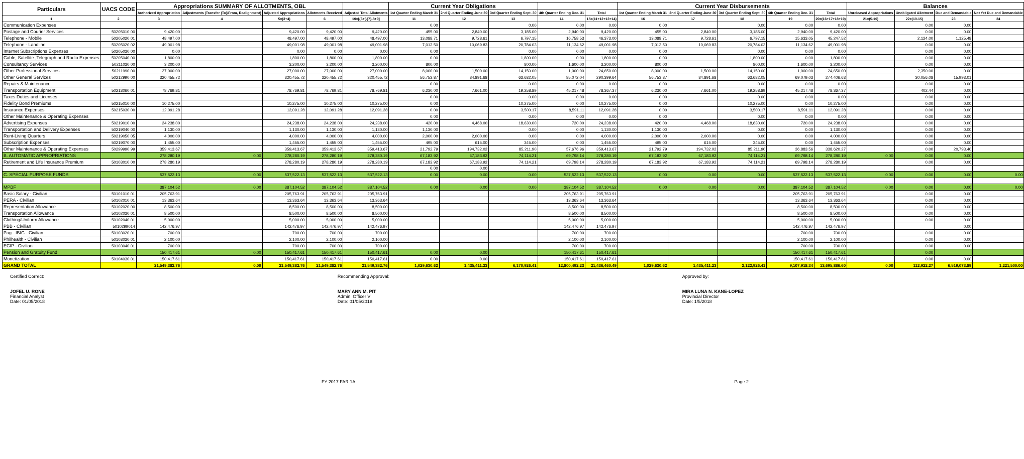| Particulars | UACS CODE | Appropriations SUMMARY OF ALLOTMENTS, OBL | | | | | Current Year Obligations | | | | | Current Year Disbursements | | | | | Balances | | | |
| --- | --- | --- | --- | --- | --- | --- | --- | --- | --- | --- | --- | --- | --- | --- | --- | --- | --- | --- | --- | --- |
| | | Authorized Appropriation | Adjustments (Transfer (To)/From, Realignment) | Adjusted Appropriations | Allotments Received | Adjusted Total Allotments | 1st Quarter Ending March 31 | 2nd Quarter Ending June 30 | 3rd Quarter Ending Sept. 30 | 4th Quarter Ending Dec. 31 | Total | 1st Quarter Ending March 31 | 2nd Quarter Ending June 30 | 3rd Quarter Ending Sept. 30 | 4th Quarter Ending Dec. 31 | Total | Unreleased Appropriations | Unobligated Allotment | Due and Demandable | Not Yet Due and Demandable |
| 1 | 2 | 3 | 4 | 5=(3+4) | 6 | 10=[{6+(-)7}-8+9] | 11 | 12 | 13 | 14 | 15=(11+12+13+14) | 16 | 17 | 18 | 19 | 20=(16+17+18+19) | 21=(5-10) | 22=(10-15) | 23 | 24 |
| Communication Expenses | | | | | | | 0.00 | | 0.00 | 0.00 | 0.00 | 0.00 | | 0.00 | 0.00 | 0.00 | | 0.00 | 0.00 | |
| Postage and Courier Services | 50205010 00 | 9,420.00 | | 9,420.00 | 9,420.00 | 9,420.00 | 455.00 | 2,840.00 | 3,185.00 | 2,940.00 | 9,420.00 | 455.00 | 2,840.00 | 3,185.00 | 2,940.00 | 9,420.00 | | 0.00 | 0.00 | |
| Telephone - Mobile | 50205020 01 | 48,497.00 | | 48,497.00 | 48,497.00 | 48,497.00 | 13,088.71 | 9,728.61 | 6,797.15 | 16,758.53 | 46,373.00 | 13,088.71 | 9,728.61 | 6,797.15 | 15,633.05 | 45,247.52 | | 2,124.00 | 1,125.48 | |
| Telephone - Landline | 50205020 02 | 49,001.98 | | 49,001.98 | 49,001.98 | 49,001.98 | 7,013.50 | 10,069.83 | 20,784.03 | 11,134.62 | 49,001.98 | 7,013.50 | 10,069.83 | 20,784.03 | 11,134.62 | 49,001.98 | | 0.00 | 0.00 | |
| Internet Subscriptions Expenses | 50205030 00 | 0.00 | | 0.00 | 0.00 | 0.00 | 0.00 | | 0.00 | 0.00 | 0.00 | 0.00 | | 0.00 | 0.00 | 0.00 | | 0.00 | 0.00 | |
| Cable, Satellite ,Telegraph and Radio Expenses | 50205040 00 | 1,800.00 | | 1,800.00 | 1,800.00 | 1,800.00 | 0.00 | | 1,800.00 | 0.00 | 1,800.00 | 0.00 | | 1,800.00 | 0.00 | 1,800.00 | | 0.00 | 0.00 | |
| Consultancy Services | 50211030 00 | 3,200.00 | | 3,200.00 | 3,200.00 | 3,200.00 | 800.00 | | 800.00 | 1,600.00 | 3,200.00 | 800.00 | | 800.00 | 1,600.00 | 3,200.00 | | 0.00 | 0.00 | |
| Other Professional Services | 50211990 00 | 27,000.00 | | 27,000.00 | 27,000.00 | 27,000.00 | 8,000.00 | 1,500.00 | 14,150.00 | 1,000.00 | 24,650.00 | 8,000.00 | 1,500.00 | 14,150.00 | 1,000.00 | 24,650.00 | | 2,350.00 | 0.00 | |
| Other General Services | 50212990 00 | 320,455.72 | | 320,455.72 | 320,455.72 | 320,455.72 | 56,753.87 | 84,891.68 | 63,682.05 | 85,072.04 | 290,399.64 | 56,753.87 | 84,891.68 | 63,682.05 | 69,079.03 | 274,406.63 | | 30,056.08 | 15,993.01 | |
| Repairs & Maintenance | | | | | | | 0.00 | | 0.00 | 0.00 | 0.00 | 0.00 | | 0.00 | 0.00 | 0.00 | | 0.00 | 0.00 | |
| Transportation Equipment | 50213060 01 | 78,769.81 | | 78,769.81 | 78,769.81 | 78,769.81 | 6,230.00 | 7,661.00 | 19,258.89 | 45,217.48 | 78,367.37 | 6,230.00 | 7,661.00 | 19,258.89 | 45,217.48 | 78,367.37 | | 402.44 | 0.00 | |
| Taxes Duties and Licenses | | | | | | | 0.00 | | 0.00 | 0.00 | 0.00 | 0.00 | | 0.00 | 0.00 | 0.00 | | 0.00 | 0.00 | |
| Fidelity Bond Premiums | 50215010 00 | 10,275.00 | | 10,275.00 | 10,275.00 | 10,275.00 | 0.00 | | 10,275.00 | 0.00 | 10,275.00 | 0.00 | | 10,275.00 | 0.00 | 10,275.00 | | 0.00 | 0.00 | |
| Insurance Expenses | 50215030 00 | 12,091.28 | | 12,091.28 | 12,091.28 | 12,091.28 | 0.00 | | 3,500.17 | 8,591.11 | 12,091.28 | 0.00 | | 3,500.17 | 8,591.11 | 12,091.28 | | 0.00 | 0.00 | |
| Other Maintenance & Operating Expenses | | | | | | | 0.00 | | 0.00 | 0.00 | 0.00 | 0.00 | | 0.00 | 0.00 | 0.00 | | 0.00 | 0.00 | |
| Advertising Expenses | 50219010 00 | 24,238.00 | | 24,238.00 | 24,238.00 | 24,238.00 | 420.00 | 4,468.00 | 18,630.00 | 720.00 | 24,238.00 | 420.00 | 4,468.00 | 18,630.00 | 720.00 | 24,238.00 | | 0.00 | 0.00 | |
| Transportation and Delivery Expenses | 50219040 00 | 1,130.00 | | 1,130.00 | 1,130.00 | 1,130.00 | 1,130.00 | | 0.00 | 0.00 | 1,130.00 | 1,130.00 | | 0.00 | 0.00 | 1,130.00 | | 0.00 | 0.00 | |
| Rent-Living Quarters | 50219050 05 | 4,000.00 | | 4,000.00 | 4,000.00 | 4,000.00 | 2,000.00 | 2,000.00 | 0.00 | 0.00 | 4,000.00 | 2,000.00 | 2,000.00 | 0.00 | 0.00 | 4,000.00 | | 0.00 | 0.00 | |
| Subscription Expenses | 50219070 00 | 1,455.00 | | 1,455.00 | 1,455.00 | 1,455.00 | 495.00 | 615.00 | 345.00 | 0.00 | 1,455.00 | 495.00 | 615.00 | 345.00 | 0.00 | 1,455.00 | | 0.00 | 0.00 | |
| Other Maintenance & Operating Expenses | 50299990 99 | 359,413.67 | | 359,413.67 | 359,413.67 | 359,413.67 | 21,792.79 | 194,732.02 | 85,211.90 | 57,676.96 | 359,413.67 | 21,792.79 | 194,732.02 | 85,211.90 | 36,883.56 | 338,620.27 | | 0.00 | 20,793.40 | |
| B. AUTOMATIC APPROPRIATIONS | | 278,280.19 | 0.00 | 278,280.19 | 278,280.19 | 278,280.19 | 67,183.92 | 67,183.92 | 74,114.21 | 69,798.14 | 278,280.19 | 67,183.92 | 67,183.92 | 74,114.21 | 69,798.14 | 278,280.19 | 0.00 | 0.00 | 0.00 | |
| Retirement and Life Insurance Premium | 50103010 00 | 278,280.19 | | 278,280.19 | 278,280.19 | 278,280.19 | 67,183.92 | 67,183.92 | 74,114.21 | 69,798.14 | 278,280.19 | 67,183.92 | 67,183.92 | 74,114.21 | 69,798.14 | 278,280.19 | | 0.00 | 0.00 | |
| | | | | | | | 0.00 | 0.00 | | | | | | | | | | | | |
| C. SPECIAL PURPOSE FUNDS | | 537,522.13 | 0.00 | 537,522.13 | 537,522.13 | 537,522.13 | 0.00 | 0.00 | 0.00 | 537,522.13 | 537,522.13 | 0.00 | 0.00 | 0.00 | 537,522.13 | 537,522.13 | 0.00 | 0.00 | 0.00 | 0.00 |
| MPBF | | 387,104.52 | 0.00 | 387,104.52 | 387,104.52 | 387,104.52 | 0.00 | 0.00 | 0.00 | 387,104.52 | 387,104.52 | 0.00 | 0.00 | 0.00 | 387,104.52 | 387,104.52 | 0.00 | 0.00 | 0.00 | 0.00 |
| Basic Salary - Civilian | 50101010 01 | 205,763.91 | | 205,763.91 | 205,763.91 | 205,763.91 | | | | 205,763.91 | 205,763.91 | | | | 205,763.91 | 205,763.91 | | 0.00 | 0.00 | |
| PERA - Civilian | 50102010 01 | 13,363.64 | | 13,363.64 | 13,363.64 | 13,363.64 | | | | 13,363.64 | 13,363.64 | | | | 13,363.64 | 13,363.64 | | 0.00 | 0.00 | |
| Representation Allowance | 50102020 00 | 8,500.00 | | 8,500.00 | 8,500.00 | 8,500.00 | | | | 8,500.00 | 8,500.00 | | | | 8,500.00 | 8,500.00 | | 0.00 | 0.00 | |
| Transportation Allowance | 50102030 01 | 8,500.00 | | 8,500.00 | 8,500.00 | 8,500.00 | | | | 8,500.00 | 8,500.00 | | | | 8,500.00 | 8,500.00 | | 0.00 | 0.00 | |
| Clothing/Uniform Allowance | 50102040 01 | 5,000.00 | | 5,000.00 | 5,000.00 | 5,000.00 | | | | 5,000.00 | 5,000.00 | | | | 5,000.00 | 5,000.00 | | 0.00 | 0.00 | |
| PBB - Civilian | 5010299014 | 142,476.97 | | 142,476.97 | 142,476.97 | 142,476.97 | | | | 142,476.97 | 142,476.97 | | | | 142,476.97 | 142,476.97 | | | 0.00 | |
| Pag - IBIG - Civilian | 50103020 01 | 700.00 | | 700.00 | 700.00 | 700.00 | | | | 700.00 | 700.00 | | | | 700.00 | 700.00 | | 0.00 | 0.00 | |
| Philhealth - Civilian | 50103030 01 | 2,100.00 | | 2,100.00 | 2,100.00 | 2,100.00 | | | | 2,100.00 | 2,100.00 | | | | 2,100.00 | 2,100.00 | | 0.00 | 0.00 | |
| ECIP - Civilian | 50103040 01 | 700.00 | | 700.00 | 700.00 | 700.00 | | | | 700.00 | 700.00 | | | | 700.00 | 700.00 | | 0.00 | 0.00 | |
| Pension and Gratuity Fund | | 150,417.61 | 0.00 | 150,417.61 | 150,417.61 | 150,417.61 | 0.00 | 0.00 | | 150,417.61 | 150,417.61 | | | | 150,417.61 | 150,417.61 | | 0.00 | | |
| Monetization | 50104030 01 | 150,417.61 | | 150,417.61 | 150,417.61 | 150,417.61 | 0.00 | 0.00 | | 150,417.61 | 150,417.61 | | | | 150,417.61 | 150,417.61 | | 0.00 | 0.00 | |
| GRAND TOTAL | | 21,549,382.76 | 0.00 | 21,549,382.76 | 21,549,382.76 | 21,549,382.76 | 1,029,630.62 | 1,435,411.23 | 6,170,926.41 | 12,800,492.23 | 21,436,460.49 | 1,029,630.62 | 1,435,411.23 | 2,122,926.41 | 9,107,918.34 | 13,695,886.60 | 0.00 | 112,922.27 | 6,519,073.89 | 1,221,500.00 |
Certified Correct:
JOFEL U. RONE
Financial Analyst
Date: 01/05/2018
Recommending Approval:
MARY ANN M. PIT
Admin. Officer V
Date: 01/05/2018
Approved by:
MIRA LUNA N. KANE-LOPEZ
Provincial Director
Date: 1/5/2018
FY 2017 FAR 1A Page 2